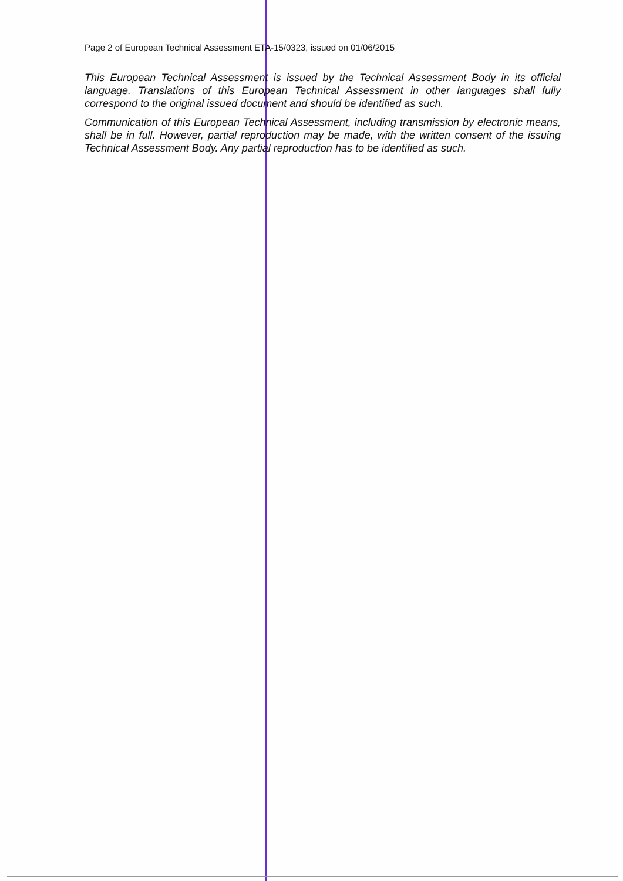Page 2 of European Technical Assessment ETA-15/0323, issued on 01/06/2015
This European Technical Assessment is issued by the Technical Assessment Body in its official language. Translations of this European Technical Assessment in other languages shall fully correspond to the original issued document and should be identified as such.
Communication of this European Technical Assessment, including transmission by electronic means, shall be in full. However, partial reproduction may be made, with the written consent of the issuing Technical Assessment Body. Any partial reproduction has to be identified as such.